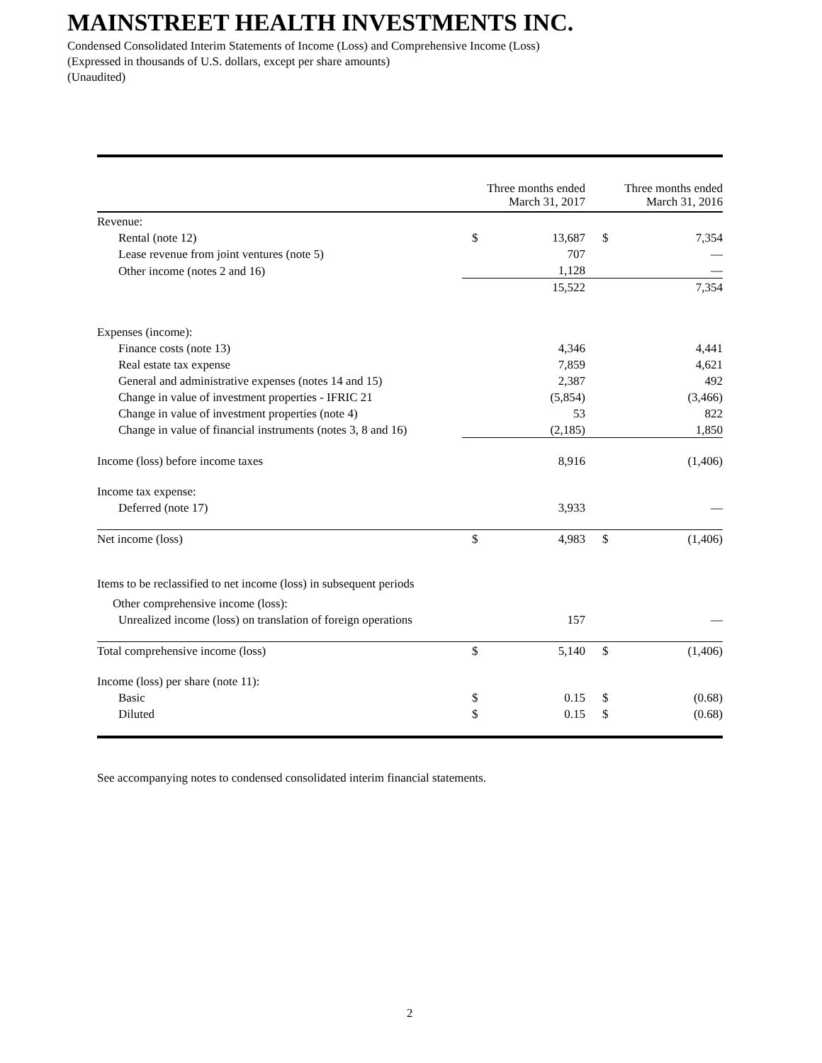MAINSTREET HEALTH INVESTMENTS INC.
Condensed Consolidated Interim Statements of Income (Loss) and Comprehensive Income (Loss)
(Expressed in thousands of U.S. dollars, except per share amounts)
(Unaudited)
| | Three months ended March 31, 2017 | | Three months ended March 31, 2016 | |
| --- | --- | --- | --- | --- |
| Revenue: | | | | |
| Rental (note 12) | $ | 13,687 | $ | 7,354 |
| Lease revenue from joint ventures (note 5) | | 707 | | — |
| Other income (notes 2 and 16) | | 1,128 | | — |
| | | 15,522 | | 7,354 |
| Expenses (income): | | | | |
| Finance costs (note 13) | | 4,346 | | 4,441 |
| Real estate tax expense | | 7,859 | | 4,621 |
| General and administrative expenses (notes 14 and 15) | | 2,387 | | 492 |
| Change in value of investment properties - IFRIC 21 | | (5,854) | | (3,466) |
| Change in value of investment properties (note 4) | | 53 | | 822 |
| Change in value of financial instruments (notes 3, 8 and 16) | | (2,185) | | 1,850 |
| Income (loss) before income taxes | | 8,916 | | (1,406) |
| Income tax expense: | | | | |
| Deferred (note 17) | | 3,933 | | — |
| Net income (loss) | $ | 4,983 | $ | (1,406) |
| Items to be reclassified to net income (loss) in subsequent periods | | | | |
| Other comprehensive income (loss): | | | | |
| Unrealized income (loss) on translation of foreign operations | | 157 | | — |
| Total comprehensive income (loss) | $ | 5,140 | $ | (1,406) |
| Income (loss) per share (note 11): | | | | |
| Basic | $ | 0.15 | $ | (0.68) |
| Diluted | $ | 0.15 | $ | (0.68) |
See accompanying notes to condensed consolidated interim financial statements.
2